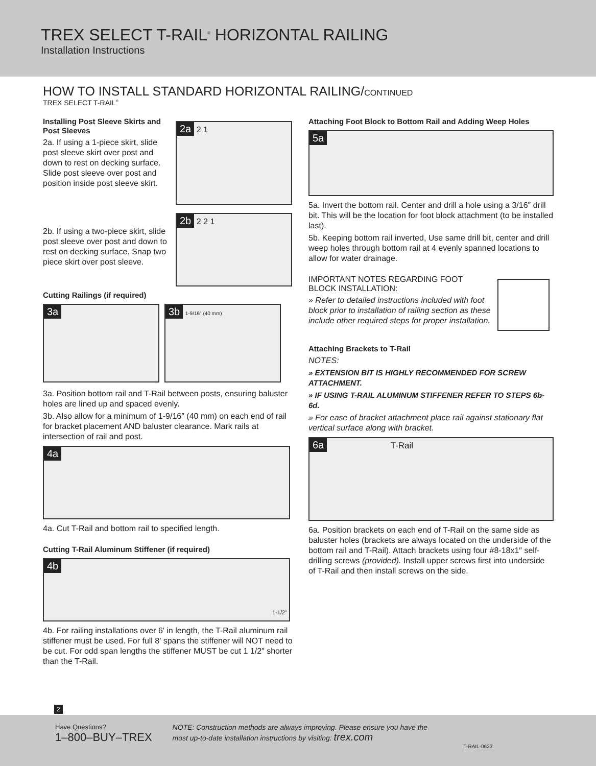TREX SELECT T-RAIL<sup>®</sup> HORIZONTAL RAILING
Installation Instructions
HOW TO INSTALL STANDARD HORIZONTAL RAILING/CONTINUED
TREX SELECT T-RAIL<sup>®</sup>
Installing Post Sleeve Skirts and Post Sleeves
2a. If using a 1-piece skirt, slide post sleeve skirt over post and down to rest on decking surface. Slide post sleeve over post and position inside post sleeve skirt.
2a 2 1
2b. If using a two-piece skirt, slide post sleeve over post and down to rest on decking surface. Snap two piece skirt over post sleeve.
2b 2 2 1
Cutting Railings (if required)
3a 3b 1-9/16″ (40 mm)
3a. Position bottom rail and T-Rail between posts, ensuring baluster holes are lined up and spaced evenly.
3b. Also allow for a minimum of 1-9/16″ (40 mm) on each end of rail for bracket placement AND baluster clearance. Mark rails at intersection of rail and post.
4a
4a. Cut T-Rail and bottom rail to specified length.
Cutting T-Rail Aluminum Stiffener (if required)
4b
1-1/2"
4b. For railing installations over 6′ in length, the T-Rail aluminum rail stiffener must be used. For full 8′ spans the stiffener will NOT need to be cut. For odd span lengths the stiffener MUST be cut 1 1/2″ shorter than the T-Rail.
Attaching Foot Block to Bottom Rail and Adding Weep Holes
5a
5a. Invert the bottom rail. Center and drill a hole using a 3/16″ drill bit. This will be the location for foot block attachment (to be installed last).
5b. Keeping bottom rail inverted, Use same drill bit, center and drill weep holes through bottom rail at 4 evenly spanned locations to allow for water drainage.
IMPORTANT NOTES REGARDING FOOT BLOCK INSTALLATION:
» Refer to detailed instructions included with foot block prior to installation of railing section as these include other required steps for proper installation.
Attaching Brackets to T-Rail
NOTES:
» EXTENSION BIT IS HIGHLY RECOMMENDED FOR SCREW ATTACHMENT.
» IF USING T-RAIL ALUMINUM STIFFENER REFER TO STEPS 6b-6d.
» For ease of bracket attachment place rail against stationary flat vertical surface along with bracket.
6a T-Rail
6a. Position brackets on each end of T-Rail on the same side as baluster holes (brackets are always located on the underside of the bottom rail and T-Rail). Attach brackets using four #8-18x1″ self-drilling screws (provided). Install upper screws first into underside of T-Rail and then install screws on the side.
2
Have Questions?
1–800–BUY–TREX
NOTE: Construction methods are always improving. Please ensure you have the most up-to-date installation instructions by visiting: trex.com
T-RAIL-0623